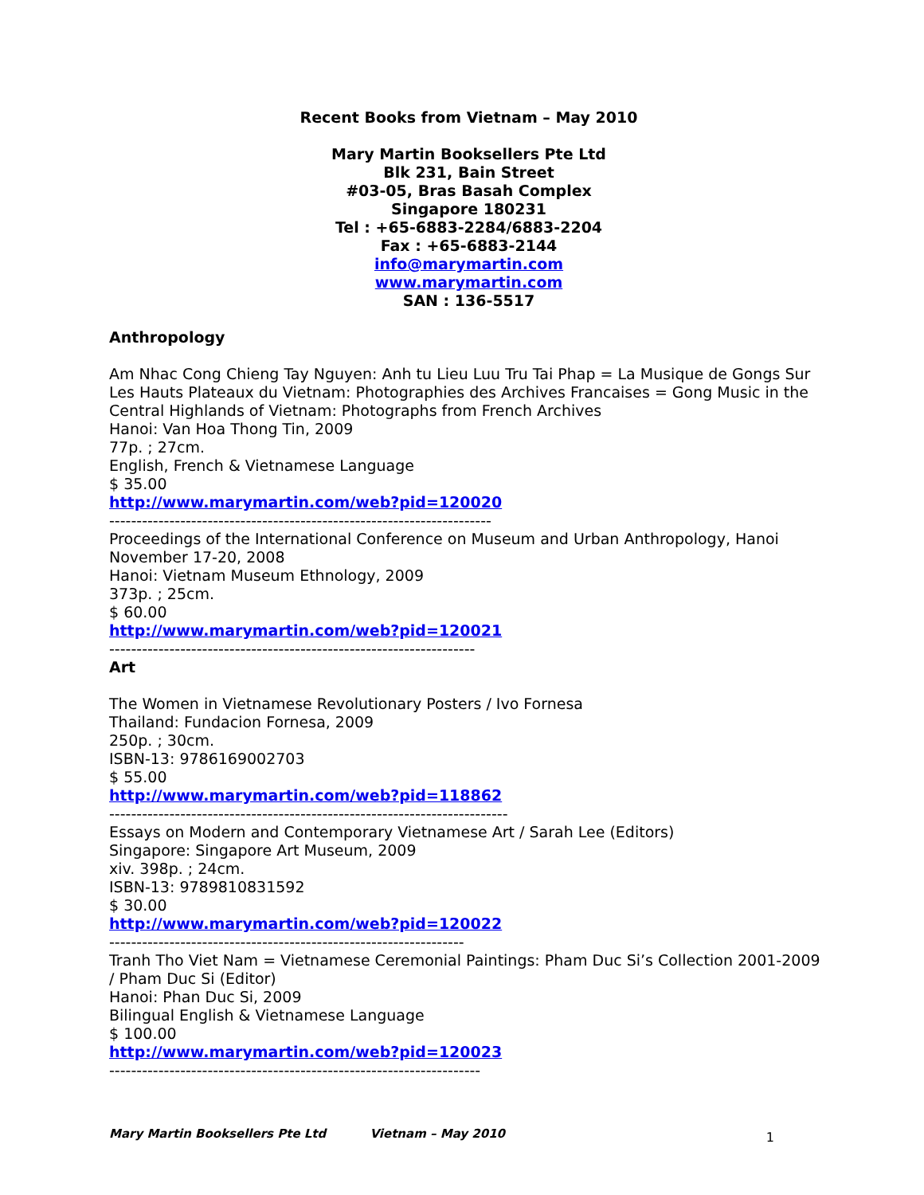Recent Books from Vietnam – May 2010
Mary Martin Booksellers Pte Ltd
Blk 231, Bain Street
#03-05, Bras Basah Complex
Singapore 180231
Tel : +65-6883-2284/6883-2204
Fax : +65-6883-2144
info@marymartin.com
www.marymartin.com
SAN : 136-5517
Anthropology
Am Nhac Cong Chieng Tay Nguyen: Anh tu Lieu Luu Tru Tai Phap = La Musique de Gongs Sur Les Hauts Plateaux du Vietnam: Photographies des Archives Francaises = Gong Music in the Central Highlands of Vietnam: Photographs from French Archives
Hanoi: Van Hoa Thong Tin, 2009
77p. ; 27cm.
English, French & Vietnamese Language
$ 35.00
http://www.marymartin.com/web?pid=120020
----------------------------------------------------------------------
Proceedings of the International Conference on Museum and Urban Anthropology, Hanoi November 17-20, 2008
Hanoi: Vietnam Museum Ethnology, 2009
373p. ; 25cm.
$ 60.00
http://www.marymartin.com/web?pid=120021
-------------------------------------------------------------------
Art
The Women in Vietnamese Revolutionary Posters / Ivo Fornesa
Thailand: Fundacion Fornesa, 2009
250p. ; 30cm.
ISBN-13: 9786169002703
$ 55.00
http://www.marymartin.com/web?pid=118862
-------------------------------------------------------------------------
Essays on Modern and Contemporary Vietnamese Art / Sarah Lee (Editors)
Singapore: Singapore Art Museum, 2009
xiv. 398p. ; 24cm.
ISBN-13: 9789810831592
$ 30.00
http://www.marymartin.com/web?pid=120022
-----------------------------------------------------------------
Tranh Tho Viet Nam = Vietnamese Ceremonial Paintings: Pham Duc Si’s Collection 2001-2009 / Pham Duc Si (Editor)
Hanoi: Phan Duc Si, 2009
Bilingual English & Vietnamese Language
$ 100.00
http://www.marymartin.com/web?pid=120023
--------------------------------------------------------------------
Mary Martin Booksellers Pte Ltd Vietnam – May 2010 1